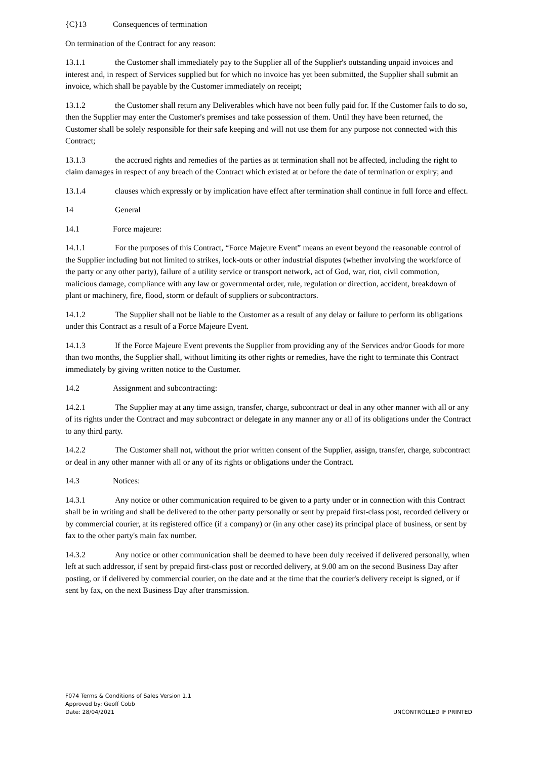{C}13 Consequences of termination
On termination of the Contract for any reason:
13.1.1 the Customer shall immediately pay to the Supplier all of the Supplier's outstanding unpaid invoices and interest and, in respect of Services supplied but for which no invoice has yet been submitted, the Supplier shall submit an invoice, which shall be payable by the Customer immediately on receipt;
13.1.2 the Customer shall return any Deliverables which have not been fully paid for. If the Customer fails to do so, then the Supplier may enter the Customer's premises and take possession of them. Until they have been returned, the Customer shall be solely responsible for their safe keeping and will not use them for any purpose not connected with this Contract;
13.1.3 the accrued rights and remedies of the parties as at termination shall not be affected, including the right to claim damages in respect of any breach of the Contract which existed at or before the date of termination or expiry; and
13.1.4 clauses which expressly or by implication have effect after termination shall continue in full force and effect.
14 General
14.1 Force majeure:
14.1.1 For the purposes of this Contract, “Force Majeure Event” means an event beyond the reasonable control of the Supplier including but not limited to strikes, lock-outs or other industrial disputes (whether involving the workforce of the party or any other party), failure of a utility service or transport network, act of God, war, riot, civil commotion, malicious damage, compliance with any law or governmental order, rule, regulation or direction, accident, breakdown of plant or machinery, fire, flood, storm or default of suppliers or subcontractors.
14.1.2 The Supplier shall not be liable to the Customer as a result of any delay or failure to perform its obligations under this Contract as a result of a Force Majeure Event.
14.1.3 If the Force Majeure Event prevents the Supplier from providing any of the Services and/or Goods for more than two months, the Supplier shall, without limiting its other rights or remedies, have the right to terminate this Contract immediately by giving written notice to the Customer.
14.2 Assignment and subcontracting:
14.2.1 The Supplier may at any time assign, transfer, charge, subcontract or deal in any other manner with all or any of its rights under the Contract and may subcontract or delegate in any manner any or all of its obligations under the Contract to any third party.
14.2.2 The Customer shall not, without the prior written consent of the Supplier, assign, transfer, charge, subcontract or deal in any other manner with all or any of its rights or obligations under the Contract.
14.3 Notices:
14.3.1 Any notice or other communication required to be given to a party under or in connection with this Contract shall be in writing and shall be delivered to the other party personally or sent by prepaid first-class post, recorded delivery or by commercial courier, at its registered office (if a company) or (in any other case) its principal place of business, or sent by fax to the other party's main fax number.
14.3.2 Any notice or other communication shall be deemed to have been duly received if delivered personally, when left at such addressor, if sent by prepaid first-class post or recorded delivery, at 9.00 am on the second Business Day after posting, or if delivered by commercial courier, on the date and at the time that the courier's delivery receipt is signed, or if sent by fax, on the next Business Day after transmission.
F074 Terms & Conditions of Sales Version 1.1
Approved by: Geoff Cobb
Date: 28/04/2021
UNCONTROLLED IF PRINTED